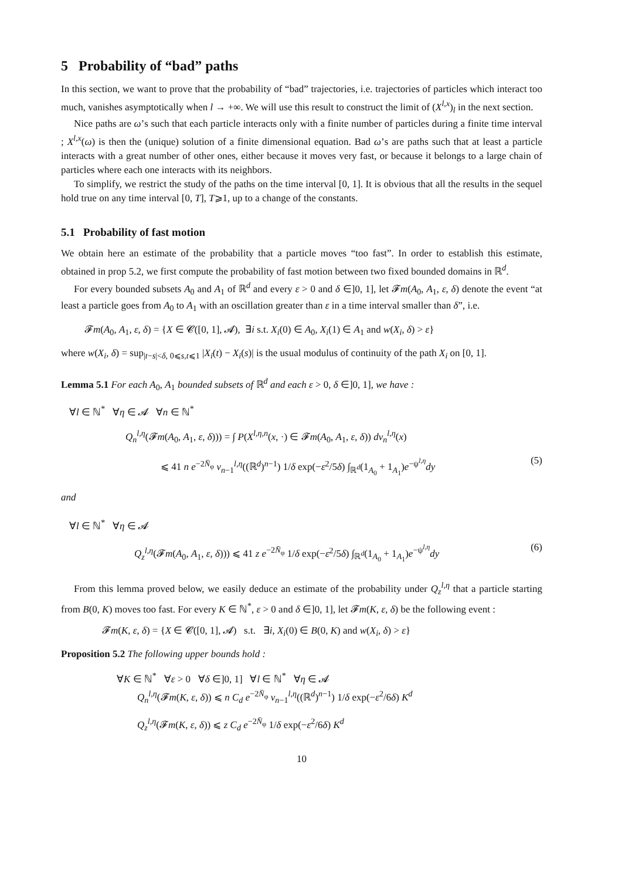5 Probability of “bad” paths
In this section, we want to prove that the probability of “bad” trajectories, i.e. trajectories of particles which interact too much, vanishes asymptotically when l → +∞. We will use this result to construct the limit of (X<sup>l,x</sup>)<sub>l</sub> in the next section.
Nice paths are ω’s such that each particle interacts only with a finite number of particles during a finite time interval ; X<sup>l,x</sup>(ω) is then the (unique) solution of a finite dimensional equation. Bad ω’s are paths such that at least a particle interacts with a great number of other ones, either because it moves very fast, or because it belongs to a large chain of particles where each one interacts with its neighbors.
To simplify, we restrict the study of the paths on the time interval [0, 1]. It is obvious that all the results in the sequel hold true on any time interval [0, T], T⩾1, up to a change of the constants.
5.1 Probability of fast motion
We obtain here an estimate of the probability that a particle moves “too fast”. In order to establish this estimate, obtained in prop 5.2, we first compute the probability of fast motion between two fixed bounded domains in ℝ<sup>d</sup>.
For every bounded subsets A<sub>0</sub> and A<sub>1</sub> of ℝ<sup>d</sup> and every ε > 0 and δ ∈]0, 1], let 𝓕m(A<sub>0</sub>, A<sub>1</sub>, ε, δ) denote the event “at least a particle goes from A<sub>0</sub> to A<sub>1</sub> with an oscillation greater than ε in a time interval smaller than δ”, i.e.
𝓕m(A<sub>0</sub>, A<sub>1</sub>, ε, δ) = {X ∈ 𝓒([0, 1], 𝓐), ∃i s.t. X<sub>i</sub>(0) ∈ A<sub>0</sub>, X<sub>i</sub>(1) ∈ A<sub>1</sub> and w(X<sub>i</sub>, δ) > ε}
where w(X<sub>i</sub>, δ) = sup<sub>|t−s|<δ, 0⩽s,t⩽1</sub> |X<sub>i</sub>(t) − X<sub>i</sub>(s)| is the usual modulus of continuity of the path X<sub>i</sub> on [0, 1].
Lemma 5.1 For each A<sub>0</sub>, A<sub>1</sub> bounded subsets of ℝ<sup>d</sup> and each ε > 0, δ ∈]0, 1], we have :
∀l ∈ ℕ<sup>*</sup> ∀η ∈ 𝓐 ∀n ∈ ℕ<sup>*</sup>
Q<sub>n</sub><sup>l,η</sup>(𝓕m(A<sub>0</sub>, A<sub>1</sub>, ε, δ))) = ∫ P(X<sup>l,η,n</sup>(x, ·) ∈ 𝓕m(A<sub>0</sub>, A<sub>1</sub>, ε, δ)) dν<sub>n</sub><sup>l,η</sup>(x)
⩽ 41 n e<sup>−2N̄<sub>φ</sub></sup> ν<sub>n−1</sub><sup>l,η</sup>((ℝ<sup>d</sup>)<sup>n−1</sup>) 1/δ exp(−ε<sup>2</sup>/5δ) ∫<sub>ℝ<sup>d</sup></sub>(1<sub>A<sub>0</sub></sub> + 1<sub>A<sub>1</sub></sub>)e<sup>−ψ<sup>l,η</sup></sup>dy (5)
and
∀l ∈ ℕ<sup>*</sup> ∀η ∈ 𝓐
Q<sub>z</sub><sup>l,η</sup>(𝓕m(A<sub>0</sub>, A<sub>1</sub>, ε, δ))) ⩽ 41 z e<sup>−2N̄<sub>φ</sub></sup> 1/δ exp(−ε<sup>2</sup>/5δ) ∫<sub>ℝ<sup>d</sup></sub>(1<sub>A<sub>0</sub></sub> + 1<sub>A<sub>1</sub></sub>)e<sup>−ψ<sup>l,η</sup></sup>dy (6)
From this lemma proved below, we easily deduce an estimate of the probability under Q<sub>z</sub><sup>l,η</sup> that a particle starting from B(0, K) moves too fast. For every K ∈ ℕ<sup>*</sup>, ε > 0 and δ ∈]0, 1], let 𝓕m(K, ε, δ) be the following event :
𝓕m(K, ε, δ) = {X ∈ 𝓒([0, 1], 𝓐) s.t. ∃i, X<sub>i</sub>(0) ∈ B(0, K) and w(X<sub>i</sub>, δ) > ε}
Proposition 5.2 The following upper bounds hold :
∀K ∈ ℕ<sup>*</sup> ∀ε > 0 ∀δ ∈]0, 1] ∀l ∈ ℕ<sup>*</sup> ∀η ∈ 𝓐
Q<sub>n</sub><sup>l,η</sup>(𝓕m(K, ε, δ)) ⩽ n C<sub>d</sub> e<sup>−2N̄<sub>φ</sub></sup> ν<sub>n−1</sub><sup>l,η</sup>((ℝ<sup>d</sup>)<sup>n−1</sup>) 1/δ exp(−ε<sup>2</sup>/6δ) K<sup>d</sup>
Q<sub>z</sub><sup>l,η</sup>(𝓕m(K, ε, δ)) ⩽ z C<sub>d</sub> e<sup>−2N̄<sub>φ</sub></sup> 1/δ exp(−ε<sup>2</sup>/6δ) K<sup>d</sup>
10